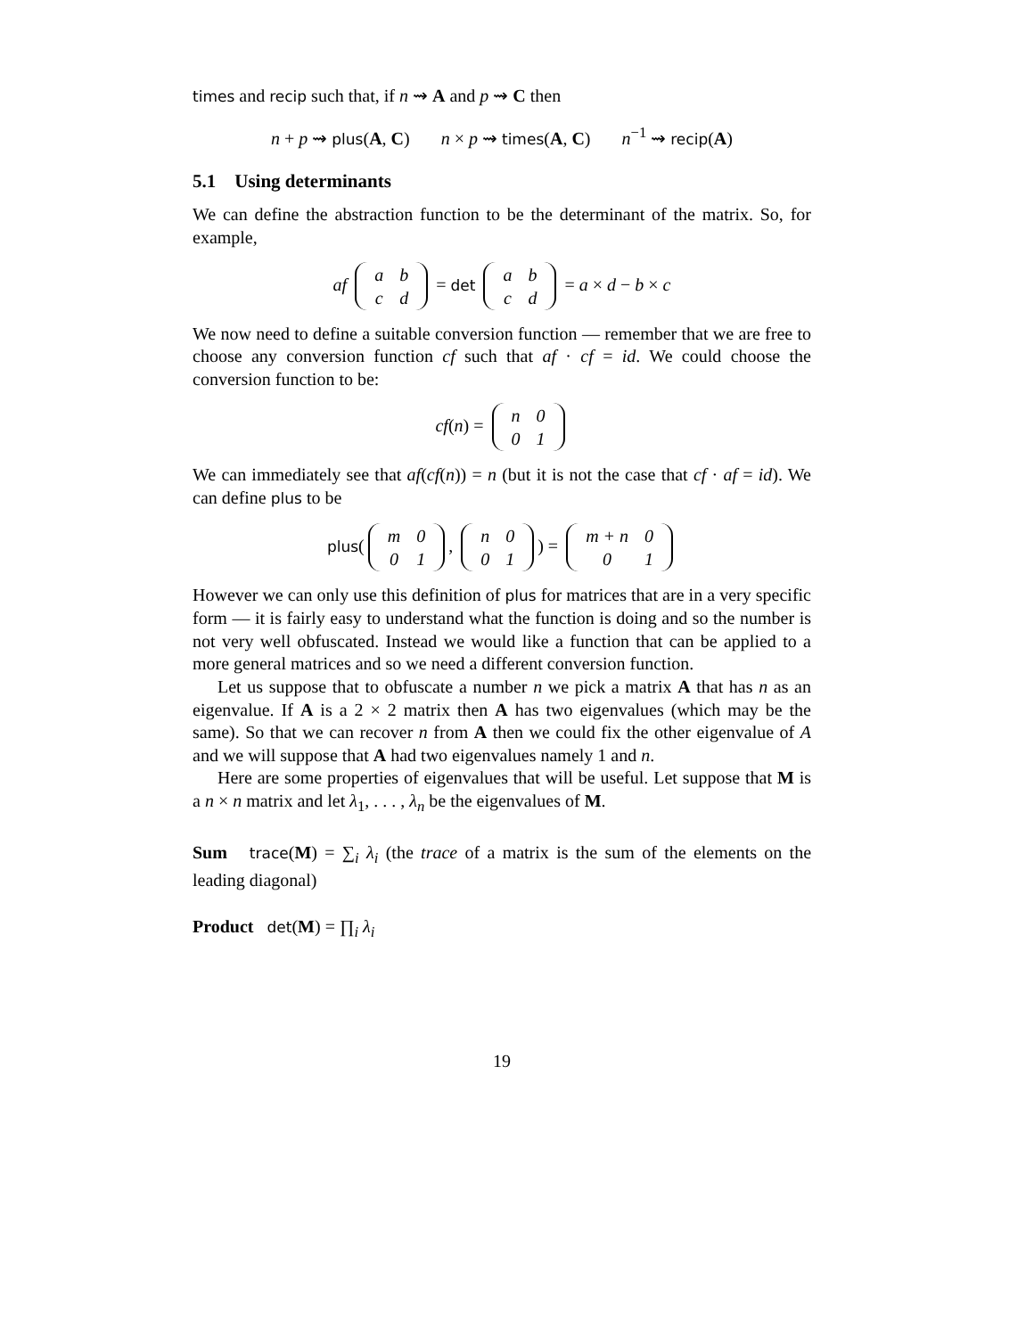times and recip such that, if n ⇝ A and p ⇝ C then
n + p ⇝ plus(A, C) n × p ⇝ times(A, C) n<sup>−1</sup> ⇝ recip(A)
5.1 Using determinants
We can define the abstraction function to be the determinant of the matrix. So, for example,
af
| a | b |
| c | d |
= det
| a | b |
| c | d |
= a × d − b × c
We now need to define a suitable conversion function — remember that we are free to choose any conversion function cf such that af · cf = id. We could choose the conversion function to be:
cf(n) =
| n | 0 |
| 0 | 1 |
We can immediately see that af(cf(n)) = n (but it is not the case that cf · af = id). We can define plus to be
plus(
| m | 0 |
| 0 | 1 |
,
| n | 0 |
| 0 | 1 |
) =
| m + n | 0 |
| 0 | 1 |
However we can only use this definition of plus for matrices that are in a very specific form — it is fairly easy to understand what the function is doing and so the number is not very well obfuscated. Instead we would like a function that can be applied to a more general matrices and so we need a different conversion function.
Let us suppose that to obfuscate a number n we pick a matrix A that has n as an eigenvalue. If A is a 2 × 2 matrix then A has two eigenvalues (which may be the same). So that we can recover n from A then we could fix the other eigenvalue of A and we will suppose that A had two eigenvalues namely 1 and n.
Here are some properties of eigenvalues that will be useful. Let suppose that M is a n × n matrix and let λ<sub>1</sub>, . . . , λ<sub>n</sub> be the eigenvalues of M.
Sum trace(M) = ∑<sub>i</sub> λ<sub>i</sub> (the trace of a matrix is the sum of the elements on the leading diagonal)
Product det(M) = ∏<sub>i</sub> λ<sub>i</sub>
19